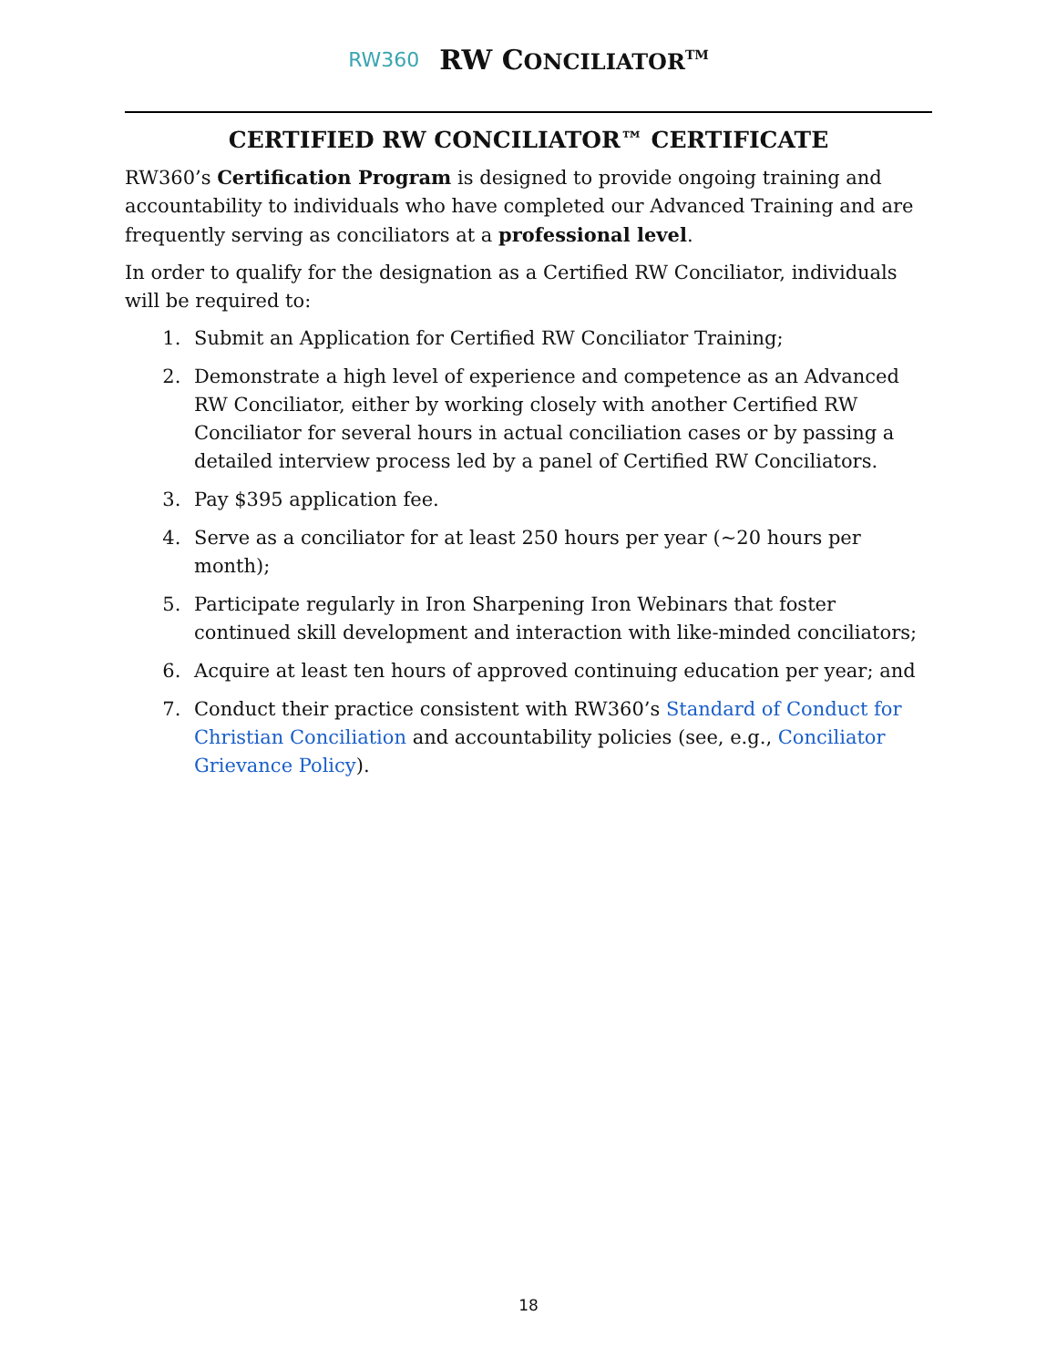RW360 RW CONCILIATOR<sup>TM</sup>
CERTIFIED RW CONCILIATOR™ CERTIFICATE
RW360’s Certification Program is designed to provide ongoing training and accountability to individuals who have completed our Advanced Training and are frequently serving as conciliators at a professional level.
In order to qualify for the designation as a Certified RW Conciliator, individuals will be required to:
1. Submit an Application for Certified RW Conciliator Training;
2. Demonstrate a high level of experience and competence as an Advanced RW Conciliator, either by working closely with another Certified RW Conciliator for several hours in actual conciliation cases or by passing a detailed interview process led by a panel of Certified RW Conciliators.
3. Pay $395 application fee.
4. Serve as a conciliator for at least 250 hours per year (~20 hours per month);
5. Participate regularly in Iron Sharpening Iron Webinars that foster continued skill development and interaction with like-minded conciliators;
6. Acquire at least ten hours of approved continuing education per year; and
7. Conduct their practice consistent with RW360’s Standard of Conduct for Christian Conciliation and accountability policies (see, e.g., Conciliator Grievance Policy).
18